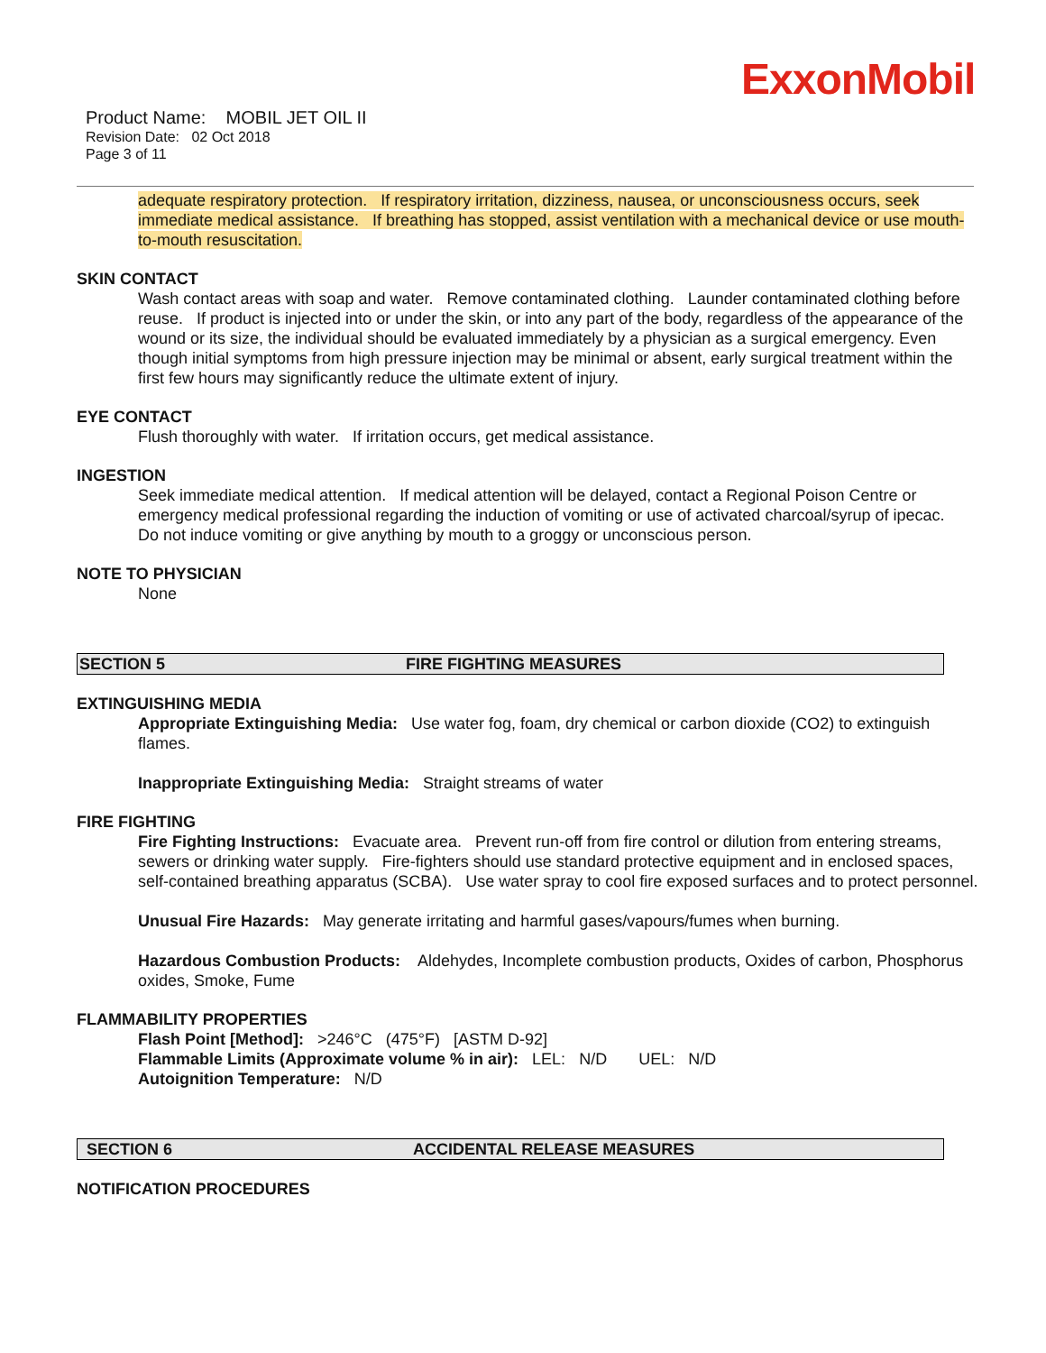ExxonMobil
Product Name: MOBIL JET OIL II
Revision Date: 02 Oct 2018
Page 3 of 11
adequate respiratory protection. If respiratory irritation, dizziness, nausea, or unconsciousness occurs, seek immediate medical assistance. If breathing has stopped, assist ventilation with a mechanical device or use mouth-to-mouth resuscitation.
SKIN CONTACT
Wash contact areas with soap and water. Remove contaminated clothing. Launder contaminated clothing before reuse. If product is injected into or under the skin, or into any part of the body, regardless of the appearance of the wound or its size, the individual should be evaluated immediately by a physician as a surgical emergency. Even though initial symptoms from high pressure injection may be minimal or absent, early surgical treatment within the first few hours may significantly reduce the ultimate extent of injury.
EYE CONTACT
Flush thoroughly with water. If irritation occurs, get medical assistance.
INGESTION
Seek immediate medical attention. If medical attention will be delayed, contact a Regional Poison Centre or emergency medical professional regarding the induction of vomiting or use of activated charcoal/syrup of ipecac. Do not induce vomiting or give anything by mouth to a groggy or unconscious person.
NOTE TO PHYSICIAN
None
SECTION 5 FIRE FIGHTING MEASURES
EXTINGUISHING MEDIA
Appropriate Extinguishing Media: Use water fog, foam, dry chemical or carbon dioxide (CO2) to extinguish flames.
Inappropriate Extinguishing Media: Straight streams of water
FIRE FIGHTING
Fire Fighting Instructions: Evacuate area. Prevent run-off from fire control or dilution from entering streams, sewers or drinking water supply. Fire-fighters should use standard protective equipment and in enclosed spaces, self-contained breathing apparatus (SCBA). Use water spray to cool fire exposed surfaces and to protect personnel.
Unusual Fire Hazards: May generate irritating and harmful gases/vapours/fumes when burning.
Hazardous Combustion Products: Aldehydes, Incomplete combustion products, Oxides of carbon, Phosphorus oxides, Smoke, Fume
FLAMMABILITY PROPERTIES
Flash Point [Method]: >246°C (475°F) [ASTM D-92]
Flammable Limits (Approximate volume % in air): LEL: N/D UEL: N/D
Autoignition Temperature: N/D
SECTION 6 ACCIDENTAL RELEASE MEASURES
NOTIFICATION PROCEDURES